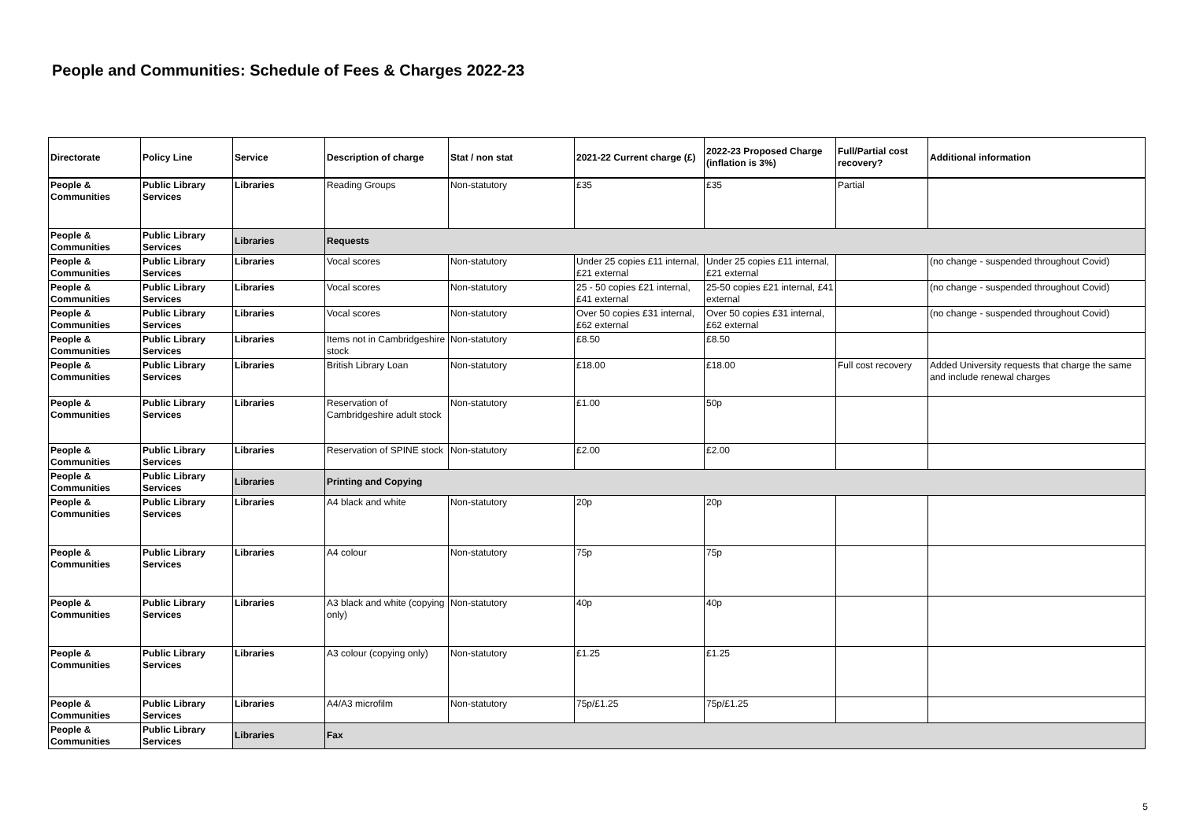People and Communities: Schedule of Fees & Charges 2022-23
| Directorate | Policy Line | Service | Description of charge | Stat / non stat | 2021-22 Current charge (£) | 2022-23 Proposed Charge (inflation is 3%) | Full/Partial cost recovery? | Additional information |
| --- | --- | --- | --- | --- | --- | --- | --- | --- |
| People & Communities | Public Library Services | Libraries | Reading Groups | Non-statutory | £35 | £35 | Partial | |
| People & Communities | Public Library Services | Libraries | Requests | | | | | |
| People & Communities | Public Library Services | Libraries | Vocal scores | Non-statutory | Under 25 copies £11 internal, £21 external | Under 25 copies £11 internal, £21 external | | (no change - suspended throughout Covid) |
| People & Communities | Public Library Services | Libraries | Vocal scores | Non-statutory | 25 - 50 copies £21 internal, £41 external | 25-50 copies £21 internal, £41 external | | (no change - suspended throughout Covid) |
| People & Communities | Public Library Services | Libraries | Vocal scores | Non-statutory | Over 50 copies £31 internal, £62 external | Over 50 copies £31 internal, £62 external | | (no change - suspended throughout Covid) |
| People & Communities | Public Library Services | Libraries | Items not in Cambridgeshire stock | Non-statutory | £8.50 | £8.50 | | |
| People & Communities | Public Library Services | Libraries | British Library Loan | Non-statutory | £18.00 | £18.00 | Full cost recovery | Added University requests that charge the same and include renewal charges |
| People & Communities | Public Library Services | Libraries | Reservation of Cambridgeshire adult stock | Non-statutory | £1.00 | 50p | | |
| People & Communities | Public Library Services | Libraries | Reservation of SPINE stock | Non-statutory | £2.00 | £2.00 | | |
| People & Communities | Public Library Services | Libraries | Printing and Copying | | | | | |
| People & Communities | Public Library Services | Libraries | A4 black and white | Non-statutory | 20p | 20p | | |
| People & Communities | Public Library Services | Libraries | A4 colour | Non-statutory | 75p | 75p | | |
| People & Communities | Public Library Services | Libraries | A3 black and white (copying only) | Non-statutory | 40p | 40p | | |
| People & Communities | Public Library Services | Libraries | A3 colour (copying only) | Non-statutory | £1.25 | £1.25 | | |
| People & Communities | Public Library Services | Libraries | A4/A3 microfilm | Non-statutory | 75p/£1.25 | 75p/£1.25 | | |
| People & Communities | Public Library Services | Libraries | Fax | | | | | |
5